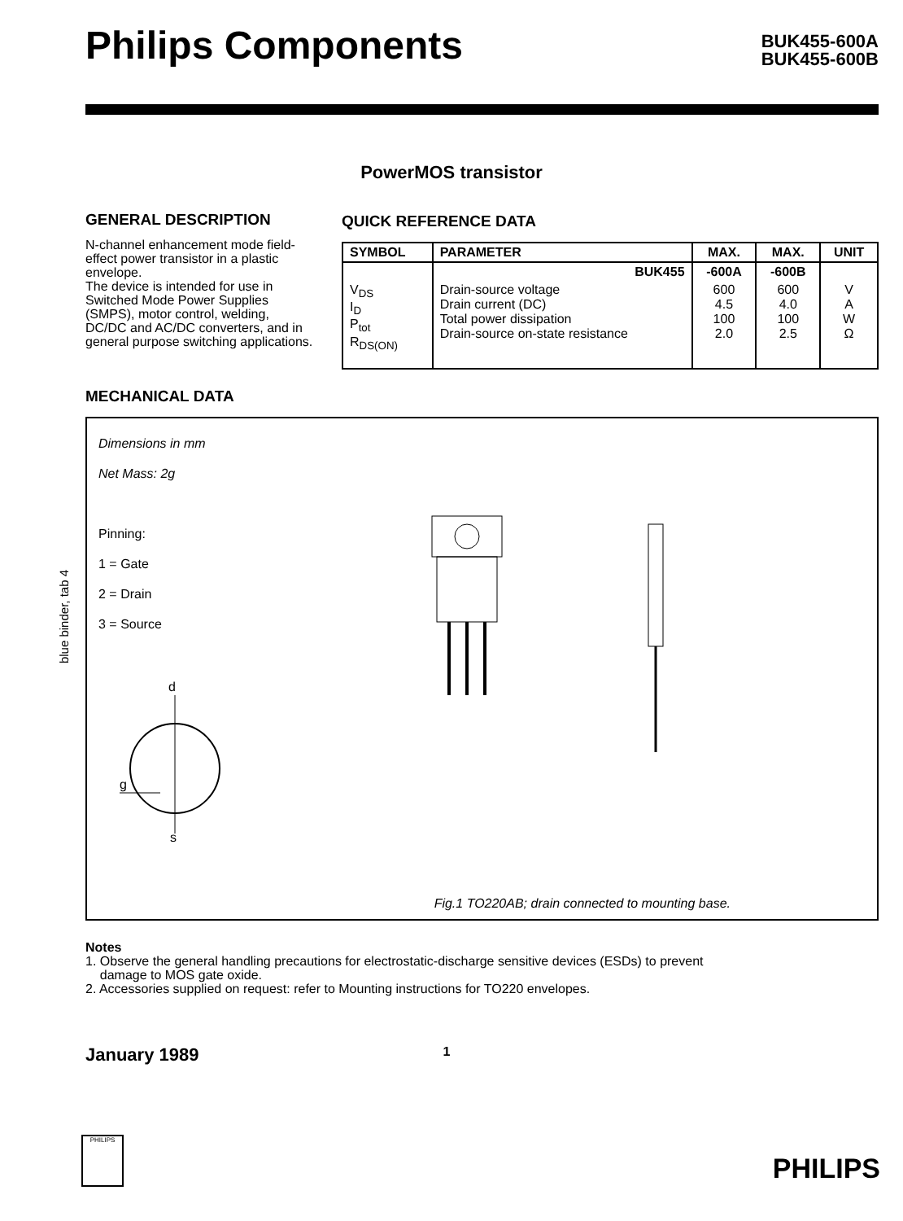Philips Components
BUK455-600A
BUK455-600B
PowerMOS transistor
GENERAL DESCRIPTION
N-channel enhancement mode field-effect power transistor in a plastic envelope.
The device is intended for use in Switched Mode Power Supplies (SMPS), motor control, welding, DC/DC and AC/DC converters, and in general purpose switching applications.
QUICK REFERENCE DATA
| SYMBOL | PARAMETER | MAX. | MAX. | UNIT |
| --- | --- | --- | --- | --- |
| | BUK455 | -600A | -600B | |
| V<sub>DS</sub> I<sub>D</sub> P<sub>tot</sub> R<sub>DS(ON)</sub> | Drain-source voltage Drain current (DC) Total power dissipation Drain-source on-state resistance | 600 4.5 100 2.0 | 600 4.0 100 2.5 | V A W Ω |
MECHANICAL DATA
Dimensions in mm
Net Mass: 2g
Pinning:
1 = Gate
2 = Drain
3 = Source
d
g
s
Fig.1 TO220AB; drain connected to mounting base.
blue binder, tab 4
Notes
1. Observe the general handling precautions for electrostatic-discharge sensitive devices (ESDs) to prevent
damage to MOS gate oxide.
2. Accessories supplied on request: refer to Mounting instructions for TO220 envelopes.
January 1989 1
PHILIPS PHILIPS